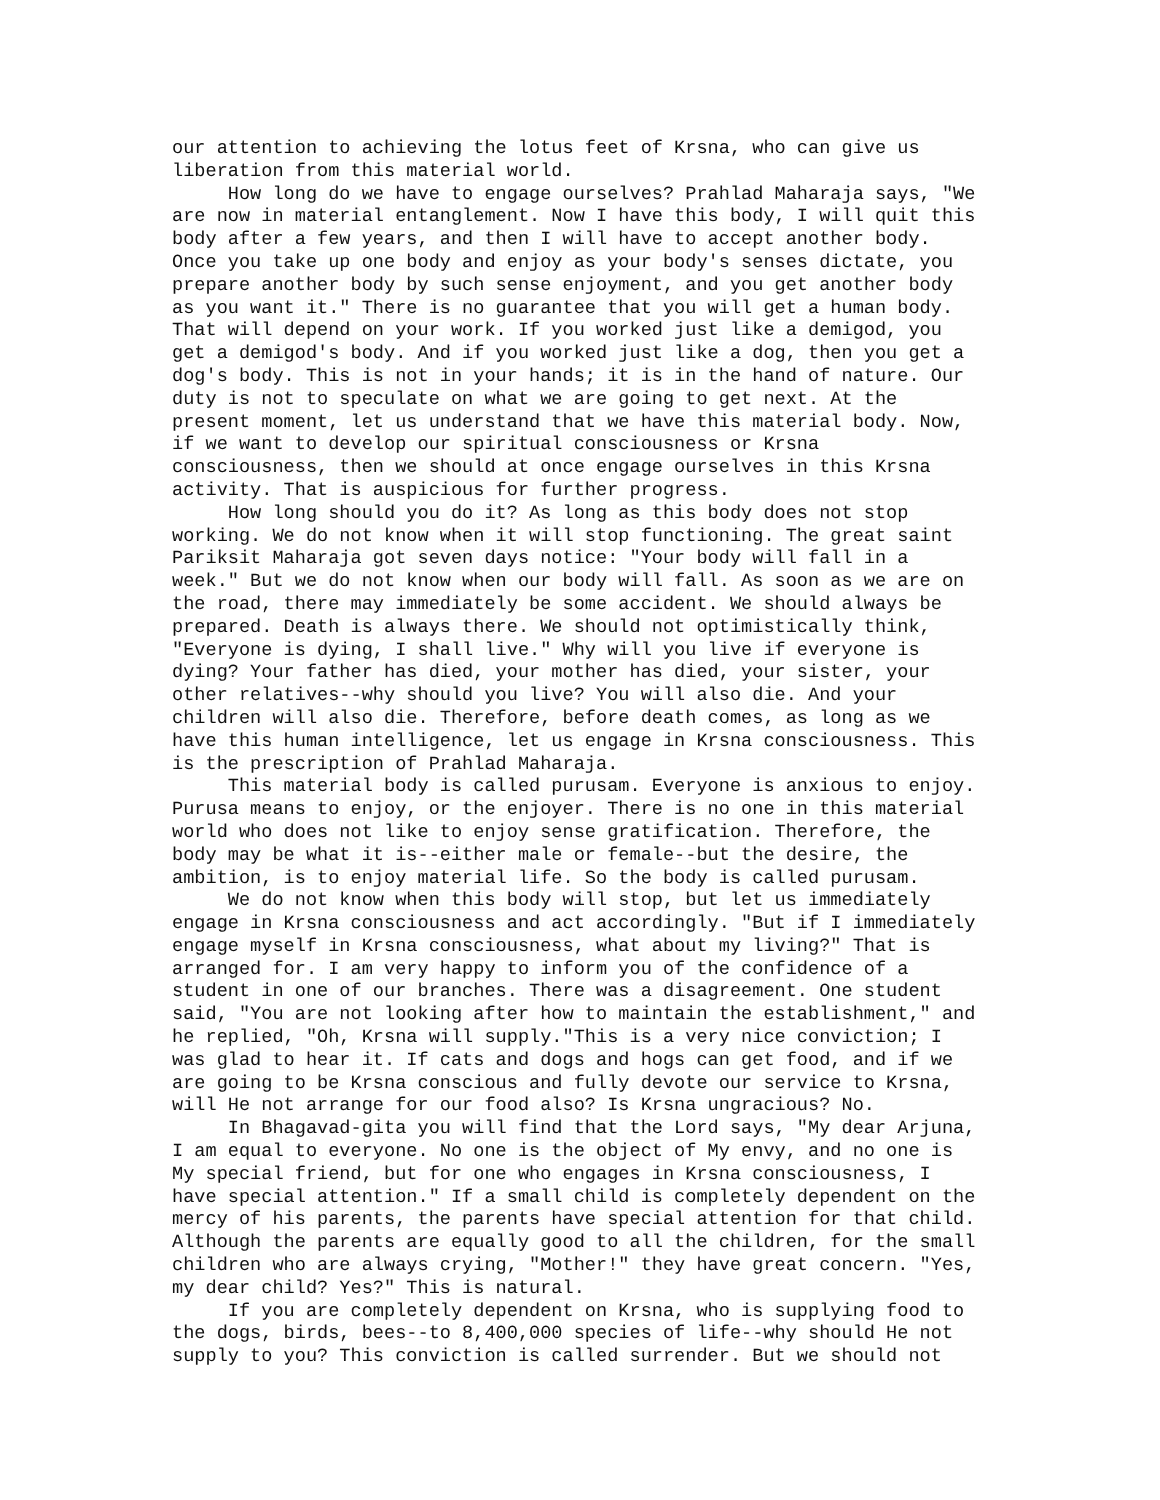our attention to achieving the lotus feet of Krsna, who can give us liberation from this material world. How long do we have to engage ourselves? Prahlad Maharaja says, "We are now in material entanglement. Now I have this body, I will quit this body after a few years, and then I will have to accept another body. Once you take up one body and enjoy as your body's senses dictate, you prepare another body by such sense enjoyment, and you get another body as you want it." There is no guarantee that you will get a human body. That will depend on your work. If you worked just like a demigod, you get a demigod's body. And if you worked just like a dog, then you get a dog's body. This is not in your hands; it is in the hand of nature. Our duty is not to speculate on what we are going to get next. At the present moment, let us understand that we have this material body. Now, if we want to develop our spiritual consciousness or Krsna consciousness, then we should at once engage ourselves in this Krsna activity. That is auspicious for further progress. How long should you do it? As long as this body does not stop working. We do not know when it will stop functioning. The great saint Pariksit Maharaja got seven days notice: "Your body will fall in a week." But we do not know when our body will fall. As soon as we are on the road, there may immediately be some accident. We should always be prepared. Death is always there. We should not optimistically think, "Everyone is dying, I shall live." Why will you live if everyone is dying? Your father has died, your mother has died, your sister, your other relatives--why should you live? You will also die. And your children will also die. Therefore, before death comes, as long as we have this human intelligence, let us engage in Krsna consciousness. This is the prescription of Prahlad Maharaja. This material body is called purusam. Everyone is anxious to enjoy. Purusa means to enjoy, or the enjoyer. There is no one in this material world who does not like to enjoy sense gratification. Therefore, the body may be what it is--either male or female--but the desire, the ambition, is to enjoy material life. So the body is called purusam. We do not know when this body will stop, but let us immediately engage in Krsna consciousness and act accordingly. "But if I immediately engage myself in Krsna consciousness, what about my living?" That is arranged for. I am very happy to inform you of the confidence of a student in one of our branches. There was a disagreement. One student said, "You are not looking after how to maintain the establishment," and he replied, "Oh, Krsna will supply."This is a very nice conviction; I was glad to hear it. If cats and dogs and hogs can get food, and if we are going to be Krsna conscious and fully devote our service to Krsna, will He not arrange for our food also? Is Krsna ungracious? No. In Bhagavad-gita you will find that the Lord says, "My dear Arjuna, I am equal to everyone. No one is the object of My envy, and no one is My special friend, but for one who engages in Krsna consciousness, I have special attention." If a small child is completely dependent on the mercy of his parents, the parents have special attention for that child. Although the parents are equally good to all the children, for the small children who are always crying, "Mother!" they have great concern. "Yes, my dear child? Yes?" This is natural. If you are completely dependent on Krsna, who is supplying food to the dogs, birds, bees--to 8,400,000 species of life--why should He not supply to you? This conviction is called surrender. But we should not